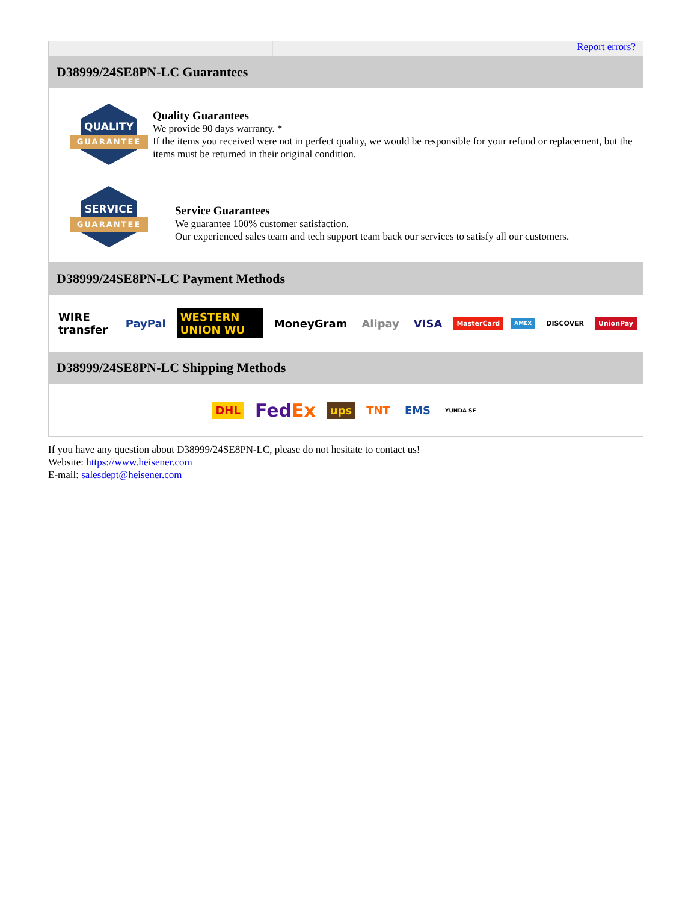Report errors?
D38999/24SE8PN-LC Guarantees
QUALITY
GUARANTEE
Quality Guarantees
We provide 90 days warranty. *
If the items you received were not in perfect quality, we would be responsible for your refund or replacement, but the items must be returned in their original condition.
SERVICE
GUARANTEE
Service Guarantees
We guarantee 100% customer satisfaction.
Our experienced sales team and tech support team back our services to satisfy all our customers.
D38999/24SE8PN-LC Payment Methods
WIRE transfer PayPal WESTERN UNION WU MoneyGram Alipay VISA MasterCard AMEX DISCOVER UnionPay
D38999/24SE8PN-LC Shipping Methods
DHL FedEx ups TNT EMS YUNDA SF
If you have any question about D38999/24SE8PN-LC, please do not hesitate to contact us!
Website: https://www.heisener.com
E-mail: salesdept@heisener.com